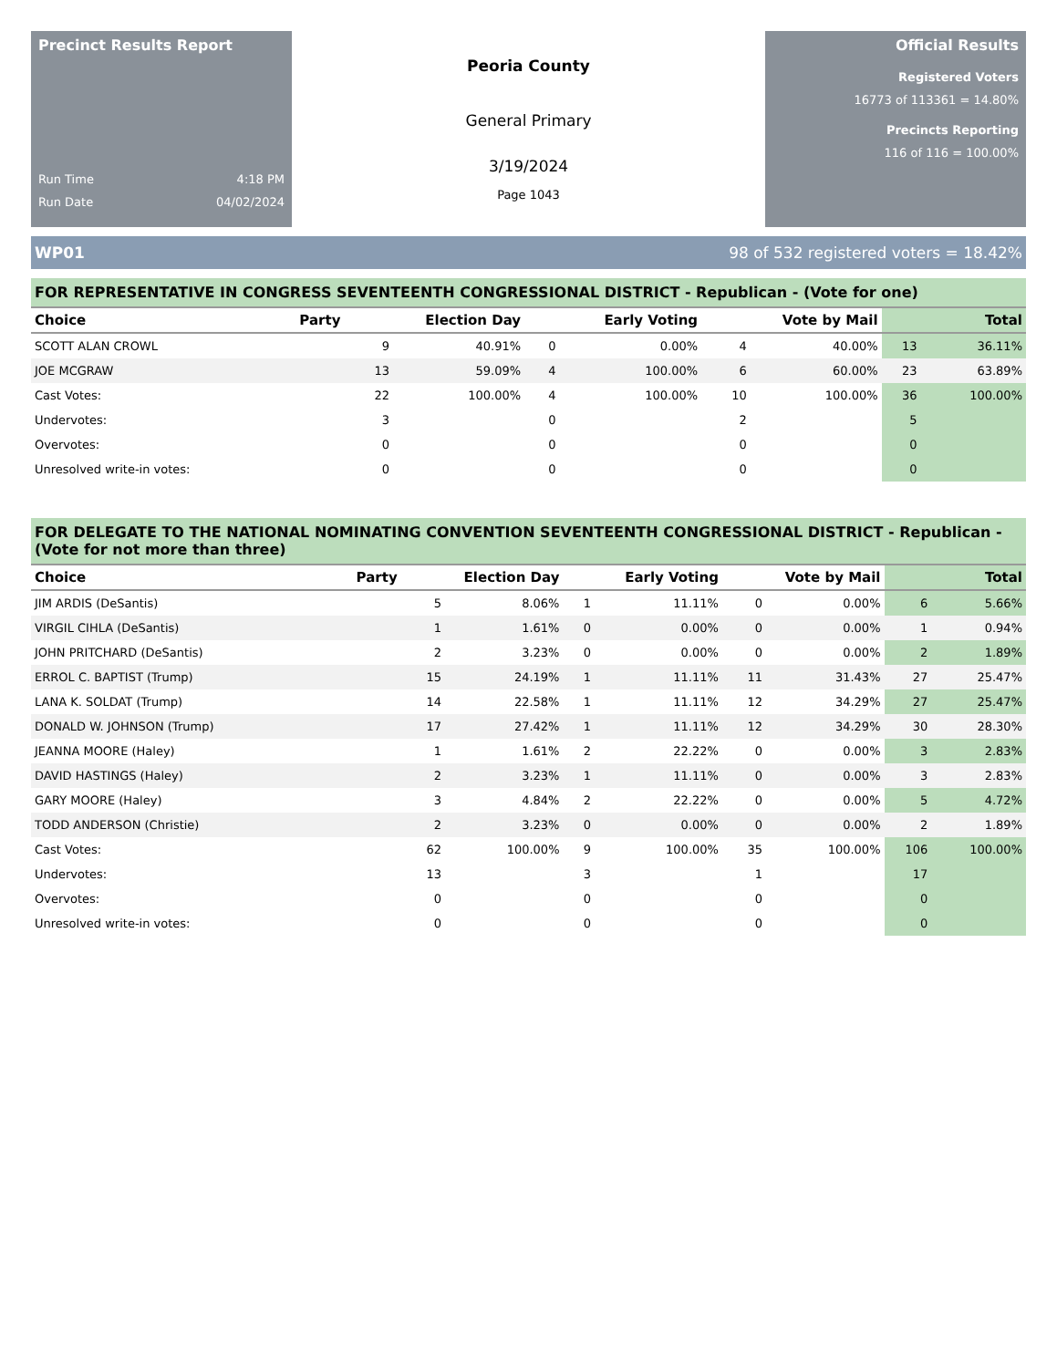Precinct Results Report
Run Time 4:18 PM
Run Date 04/02/2024
Peoria County
General Primary
3/19/2024
Page 1043
Official Results
Registered Voters
16773 of 113361 = 14.80%
Precincts Reporting
116 of 116 = 100.00%
WP01 98 of 532 registered voters = 18.42%
FOR REPRESENTATIVE IN CONGRESS SEVENTEENTH CONGRESSIONAL DISTRICT - Republican - (Vote for one)
| Choice | Party | Election Day | | Early Voting | | Vote by Mail | | Total | |
| --- | --- | --- | --- | --- | --- | --- | --- | --- | --- |
| SCOTT ALAN CROWL | | 9 | 40.91% | 0 | 0.00% | 4 | 40.00% | 13 | 36.11% |
| JOE MCGRAW | | 13 | 59.09% | 4 | 100.00% | 6 | 60.00% | 23 | 63.89% |
| Cast Votes: | | 22 | 100.00% | 4 | 100.00% | 10 | 100.00% | 36 | 100.00% |
| Undervotes: | | 3 | | 0 | | 2 | | 5 | |
| Overvotes: | | 0 | | 0 | | 0 | | 0 | |
| Unresolved write-in votes: | | 0 | | 0 | | 0 | | 0 | |
FOR DELEGATE TO THE NATIONAL NOMINATING CONVENTION SEVENTEENTH CONGRESSIONAL DISTRICT - Republican - (Vote for not more than three)
| Choice | Party | Election Day | | Early Voting | | Vote by Mail | | Total | |
| --- | --- | --- | --- | --- | --- | --- | --- | --- | --- |
| JIM ARDIS (DeSantis) | | 5 | 8.06% | 1 | 11.11% | 0 | 0.00% | 6 | 5.66% |
| VIRGIL CIHLA (DeSantis) | | 1 | 1.61% | 0 | 0.00% | 0 | 0.00% | 1 | 0.94% |
| JOHN PRITCHARD (DeSantis) | | 2 | 3.23% | 0 | 0.00% | 0 | 0.00% | 2 | 1.89% |
| ERROL C. BAPTIST (Trump) | | 15 | 24.19% | 1 | 11.11% | 11 | 31.43% | 27 | 25.47% |
| LANA K. SOLDAT (Trump) | | 14 | 22.58% | 1 | 11.11% | 12 | 34.29% | 27 | 25.47% |
| DONALD W. JOHNSON (Trump) | | 17 | 27.42% | 1 | 11.11% | 12 | 34.29% | 30 | 28.30% |
| JEANNA MOORE (Haley) | | 1 | 1.61% | 2 | 22.22% | 0 | 0.00% | 3 | 2.83% |
| DAVID HASTINGS (Haley) | | 2 | 3.23% | 1 | 11.11% | 0 | 0.00% | 3 | 2.83% |
| GARY MOORE (Haley) | | 3 | 4.84% | 2 | 22.22% | 0 | 0.00% | 5 | 4.72% |
| TODD ANDERSON (Christie) | | 2 | 3.23% | 0 | 0.00% | 0 | 0.00% | 2 | 1.89% |
| Cast Votes: | | 62 | 100.00% | 9 | 100.00% | 35 | 100.00% | 106 | 100.00% |
| Undervotes: | | 13 | | 3 | | 1 | | 17 | |
| Overvotes: | | 0 | | 0 | | 0 | | 0 | |
| Unresolved write-in votes: | | 0 | | 0 | | 0 | | 0 | |